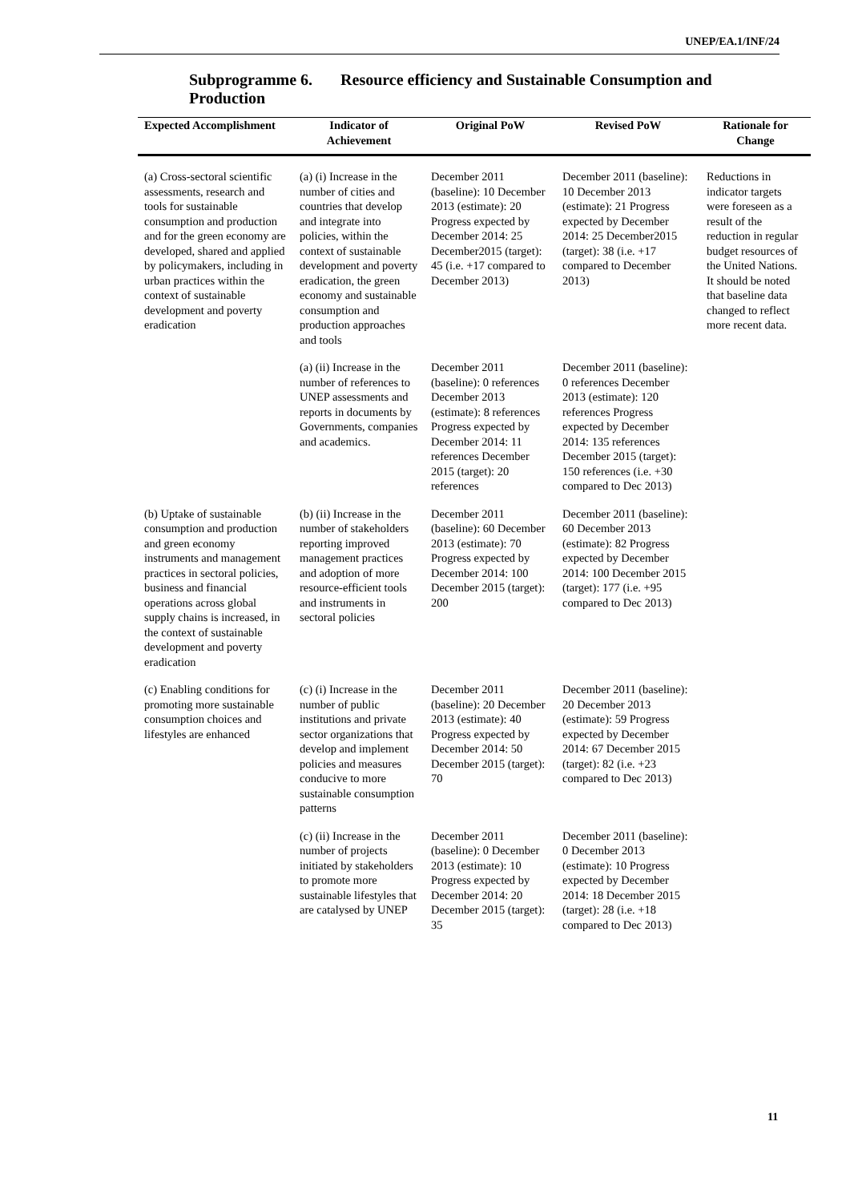UNEP/EA.1/INF/24
Subprogramme 6. Resource efficiency and Sustainable Consumption and Production
| Expected Accomplishment | Indicator of Achievement | Original PoW | Revised PoW | Rationale for Change |
| --- | --- | --- | --- | --- |
| (a) Cross-sectoral scientific assessments, research and tools for sustainable consumption and production and for the green economy are developed, shared and applied by policymakers, including in urban practices within the context of sustainable development and poverty eradication | (a) (i) Increase in the number of cities and countries that develop and integrate into policies, within the context of sustainable development and poverty eradication, the green economy and sustainable consumption and production approaches and tools | December 2011 (baseline): 10 December 2013 (estimate): 20 Progress expected by December 2014: 25 December2015 (target): 45 (i.e. +17 compared to December 2013) | December 2011 (baseline): 10 December 2013 (estimate): 21 Progress expected by December 2014: 25 December2015 (target): 38 (i.e. +17 compared to December 2013) | Reductions in indicator targets were foreseen as a result of the reduction in regular budget resources of the United Nations. It should be noted that baseline data changed to reflect more recent data. |
| | (a) (ii) Increase in the number of references to UNEP assessments and reports in documents by Governments, companies and academics. | December 2011 (baseline): 0 references December 2013 (estimate): 8 references Progress expected by December 2014: 11 references December 2015 (target): 20 references | December 2011 (baseline): 0 references December 2013 (estimate): 120 references Progress expected by December 2014: 135 references December 2015 (target): 150 references (i.e. +30 compared to Dec 2013) | |
| (b) Uptake of sustainable consumption and production and green economy instruments and management practices in sectoral policies, business and financial operations across global supply chains is increased, in the context of sustainable development and poverty eradication | (b) (ii) Increase in the number of stakeholders reporting improved management practices and adoption of more resource-efficient tools and instruments in sectoral policies | December 2011 (baseline): 60 December 2013 (estimate): 70 Progress expected by December 2014: 100 December 2015 (target): 200 | December 2011 (baseline): 60 December 2013 (estimate): 82 Progress expected by December 2014: 100 December 2015 (target): 177 (i.e. +95 compared to Dec 2013) | |
| (c) Enabling conditions for promoting more sustainable consumption choices and lifestyles are enhanced | (c) (i) Increase in the number of public institutions and private sector organizations that develop and implement policies and measures conducive to more sustainable consumption patterns | December 2011 (baseline): 20 December 2013 (estimate): 40 Progress expected by December 2014: 50 December 2015 (target): 70 | December 2011 (baseline): 20 December 2013 (estimate): 59 Progress expected by December 2014: 67 December 2015 (target): 82 (i.e. +23 compared to Dec 2013) | |
| | (c) (ii) Increase in the number of projects initiated by stakeholders to promote more sustainable lifestyles that are catalysed by UNEP | December 2011 (baseline): 0 December 2013 (estimate): 10 Progress expected by December 2014: 20 December 2015 (target): 35 | December 2011 (baseline): 0 December 2013 (estimate): 10 Progress expected by December 2014: 18 December 2015 (target): 28 (i.e. +18 compared to Dec 2013) | |
11